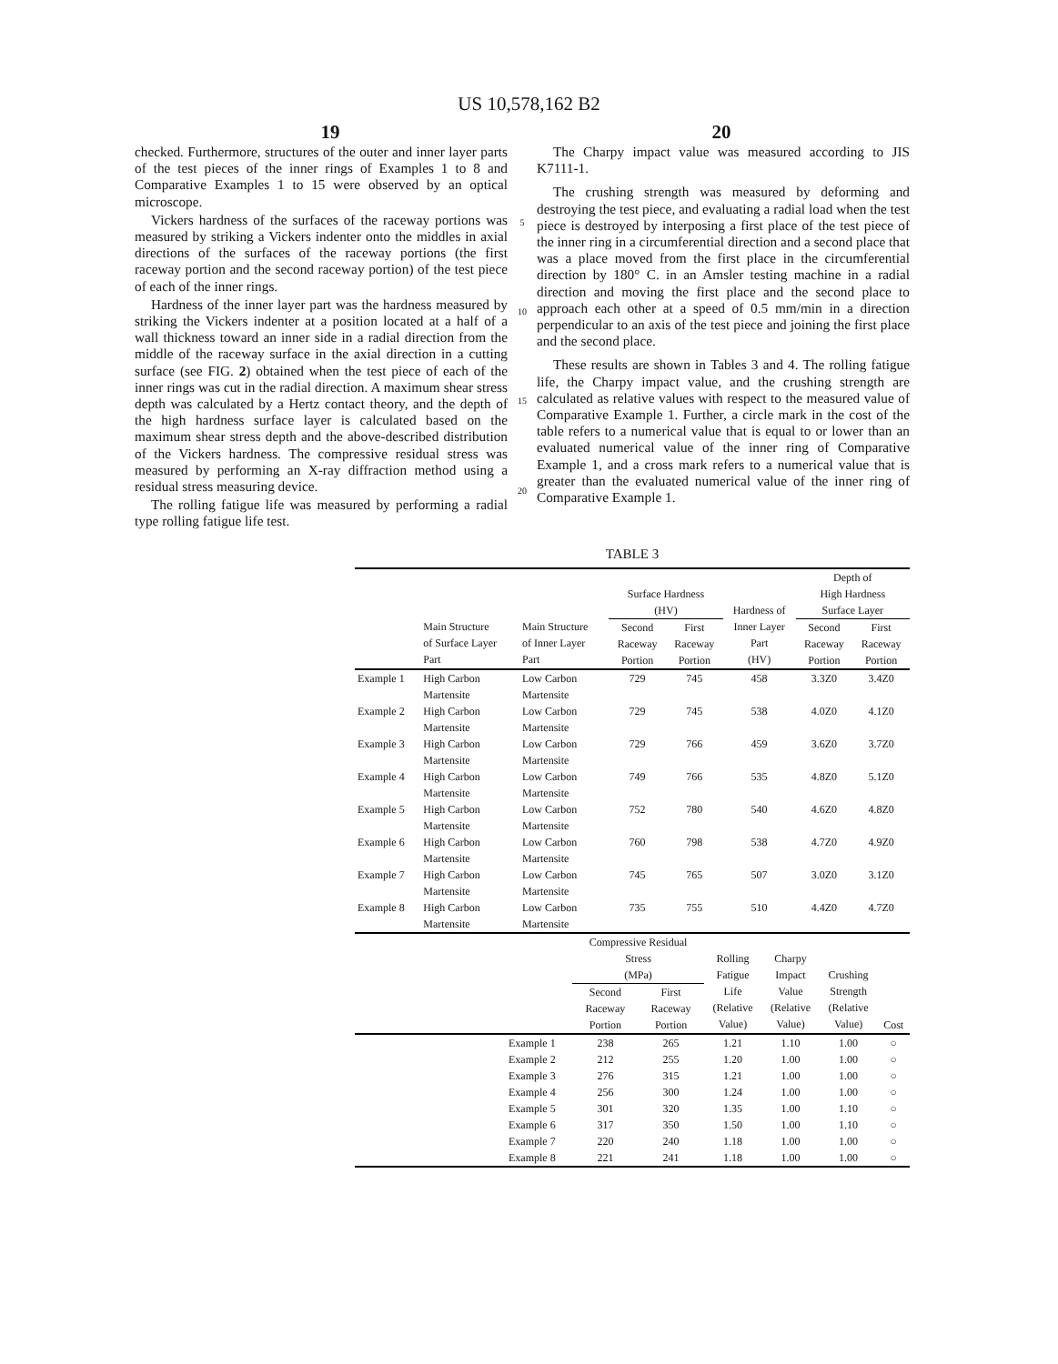US 10,578,162 B2
19 20
checked. Furthermore, structures of the outer and inner layer parts of the test pieces of the inner rings of Examples 1 to 8 and Comparative Examples 1 to 15 were observed by an optical microscope.
Vickers hardness of the surfaces of the raceway portions was measured by striking a Vickers indenter onto the middles in axial directions of the surfaces of the raceway portions (the first raceway portion and the second raceway portion) of the test piece of each of the inner rings.
Hardness of the inner layer part was the hardness measured by striking the Vickers indenter at a position located at a half of a wall thickness toward an inner side in a radial direction from the middle of the raceway surface in the axial direction in a cutting surface (see FIG. 2) obtained when the test piece of each of the inner rings was cut in the radial direction. A maximum shear stress depth was calculated by a Hertz contact theory, and the depth of the high hardness surface layer is calculated based on the maximum shear stress depth and the above-described distribution of the Vickers hardness. The compressive residual stress was measured by performing an X-ray diffraction method using a residual stress measuring device.
The rolling fatigue life was measured by performing a radial type rolling fatigue life test.
5
10
15
20
The Charpy impact value was measured according to JIS K7111-1.
The crushing strength was measured by deforming and destroying the test piece, and evaluating a radial load when the test piece is destroyed by interposing a first place of the test piece of the inner ring in a circumferential direction and a second place that was a place moved from the first place in the circumferential direction by 180° C. in an Amsler testing machine in a radial direction and moving the first place and the second place to approach each other at a speed of 0.5 mm/min in a direction perpendicular to an axis of the test piece and joining the first place and the second place.
These results are shown in Tables 3 and 4. The rolling fatigue life, the Charpy impact value, and the crushing strength are calculated as relative values with respect to the measured value of Comparative Example 1. Further, a circle mark in the cost of the table refers to a numerical value that is equal to or lower than an evaluated numerical value of the inner ring of Comparative Example 1, and a cross mark refers to a numerical value that is greater than the evaluated numerical value of the inner ring of Comparative Example 1.
TABLE 3
| | | | Surface Hardness (HV) | | Hardness of | Depth of High Hardness Surface Layer | |
| --- | --- | --- | --- | --- | --- | --- | --- |
| | Main Structure of Surface Layer Part | Main Structure of Inner Layer Part | Second Raceway Portion | First Raceway Portion | Inner Layer Part (HV) | Second Raceway Portion | First Raceway Portion |
| Example 1 | High Carbon Martensite | Low Carbon Martensite | 729 | 745 | 458 | 3.3Z0 | 3.4Z0 |
| Example 2 | High Carbon Martensite | Low Carbon Martensite | 729 | 745 | 538 | 4.0Z0 | 4.1Z0 |
| Example 3 | High Carbon Martensite | Low Carbon Martensite | 729 | 766 | 459 | 3.6Z0 | 3.7Z0 |
| Example 4 | High Carbon Martensite | Low Carbon Martensite | 749 | 766 | 535 | 4.8Z0 | 5.1Z0 |
| Example 5 | High Carbon Martensite | Low Carbon Martensite | 752 | 780 | 540 | 4.6Z0 | 4.8Z0 |
| Example 6 | High Carbon Martensite | Low Carbon Martensite | 760 | 798 | 538 | 4.7Z0 | 4.9Z0 |
| Example 7 | High Carbon Martensite | Low Carbon Martensite | 745 | 765 | 507 | 3.0Z0 | 3.1Z0 |
| Example 8 | High Carbon Martensite | Low Carbon Martensite | 735 | 755 | 510 | 4.4Z0 | 4.7Z0 |
| | | Compressive Residual Stress (MPa) | | Rolling Fatigue | Charpy Impact | Crushing | |
| --- | --- | --- | --- | --- | --- | --- | --- |
| | | Second Raceway Portion | First Raceway Portion | Life (Relative Value) | Value (Relative Value) | Strength (Relative Value) | Cost |
| | Example 1 | 238 | 265 | 1.21 | 1.10 | 1.00 | ○ |
| | Example 2 | 212 | 255 | 1.20 | 1.00 | 1.00 | ○ |
| | Example 3 | 276 | 315 | 1.21 | 1.00 | 1.00 | ○ |
| | Example 4 | 256 | 300 | 1.24 | 1.00 | 1.00 | ○ |
| | Example 5 | 301 | 320 | 1.35 | 1.00 | 1.10 | ○ |
| | Example 6 | 317 | 350 | 1.50 | 1.00 | 1.10 | ○ |
| | Example 7 | 220 | 240 | 1.18 | 1.00 | 1.00 | ○ |
| | Example 8 | 221 | 241 | 1.18 | 1.00 | 1.00 | ○ |